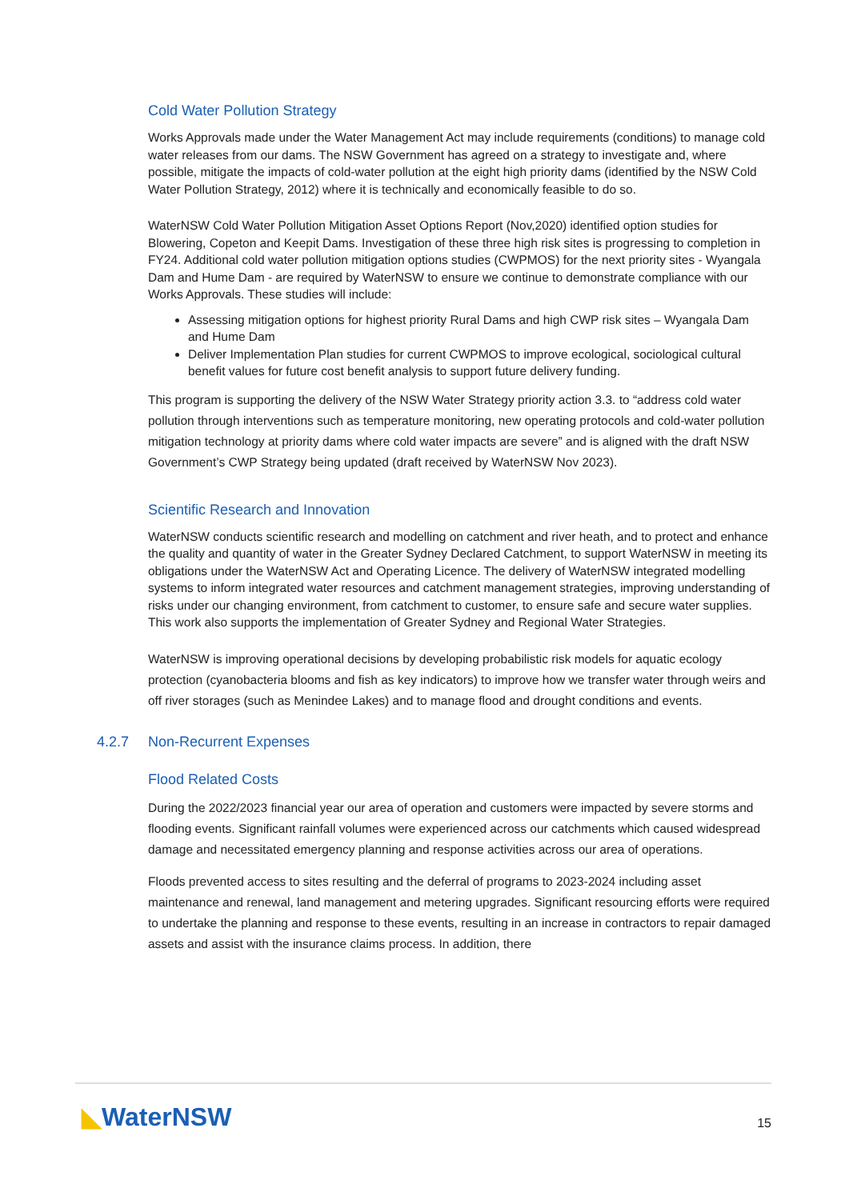Cold Water Pollution Strategy
Works Approvals made under the Water Management Act may include requirements (conditions) to manage cold water releases from our dams. The NSW Government has agreed on a strategy to investigate and, where possible, mitigate the impacts of cold-water pollution at the eight high priority dams (identified by the NSW Cold Water Pollution Strategy, 2012) where it is technically and economically feasible to do so.
WaterNSW Cold Water Pollution Mitigation Asset Options Report (Nov,2020) identified option studies for Blowering, Copeton and Keepit Dams. Investigation of these three high risk sites is progressing to completion in FY24. Additional cold water pollution mitigation options studies (CWPMOS) for the next priority sites - Wyangala Dam and Hume Dam - are required by WaterNSW to ensure we continue to demonstrate compliance with our Works Approvals. These studies will include:
Assessing mitigation options for highest priority Rural Dams and high CWP risk sites – Wyangala Dam and Hume Dam
Deliver Implementation Plan studies for current CWPMOS to improve ecological, sociological cultural benefit values for future cost benefit analysis to support future delivery funding.
This program is supporting the delivery of the NSW Water Strategy priority action 3.3. to “address cold water pollution through interventions such as temperature monitoring, new operating protocols and cold-water pollution mitigation technology at priority dams where cold water impacts are severe” and is aligned with the draft NSW Government’s CWP Strategy being updated (draft received by WaterNSW Nov 2023).
Scientific Research and Innovation
WaterNSW conducts scientific research and modelling on catchment and river heath, and to protect and enhance the quality and quantity of water in the Greater Sydney Declared Catchment, to support WaterNSW in meeting its obligations under the WaterNSW Act and Operating Licence. The delivery of WaterNSW integrated modelling systems to inform integrated water resources and catchment management strategies, improving understanding of risks under our changing environment, from catchment to customer, to ensure safe and secure water supplies. This work also supports the implementation of Greater Sydney and Regional Water Strategies.
WaterNSW is improving operational decisions by developing probabilistic risk models for aquatic ecology protection (cyanobacteria blooms and fish as key indicators) to improve how we transfer water through weirs and off river storages (such as Menindee Lakes) and to manage flood and drought conditions and events.
4.2.7 Non-Recurrent Expenses
Flood Related Costs
During the 2022/2023 financial year our area of operation and customers were impacted by severe storms and flooding events. Significant rainfall volumes were experienced across our catchments which caused widespread damage and necessitated emergency planning and response activities across our area of operations.
Floods prevented access to sites resulting and the deferral of programs to 2023-2024 including asset maintenance and renewal, land management and metering upgrades. Significant resourcing efforts were required to undertake the planning and response to these events, resulting in an increase in contractors to repair damaged assets and assist with the insurance claims process. In addition, there
◣WaterNSW 15